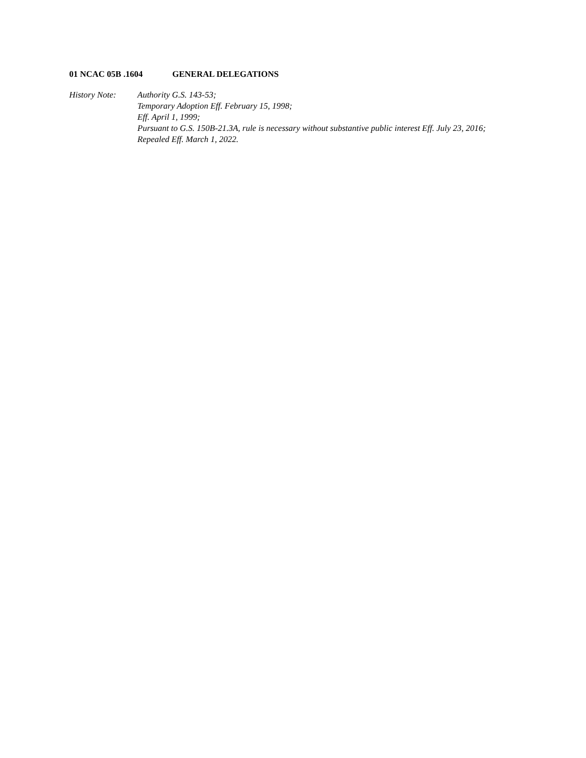01 NCAC 05B .1604 GENERAL DELEGATIONS
History Note: Authority G.S. 143-53;
Temporary Adoption Eff. February 15, 1998;
Eff. April 1, 1999;
Pursuant to G.S. 150B-21.3A, rule is necessary without substantive public interest Eff. July 23, 2016;
Repealed Eff. March 1, 2022.